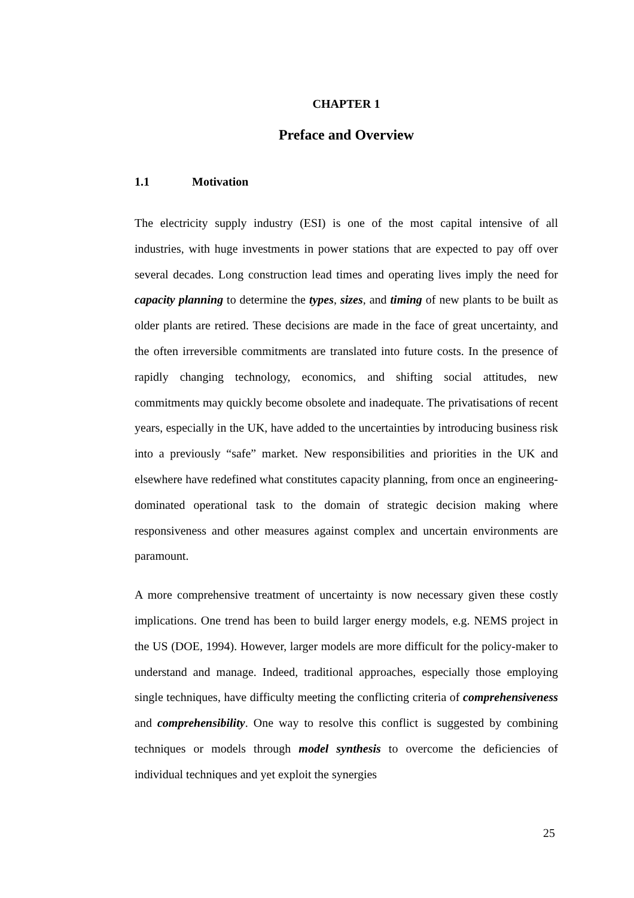CHAPTER 1
Preface and Overview
1.1 Motivation
The electricity supply industry (ESI) is one of the most capital intensive of all industries, with huge investments in power stations that are expected to pay off over several decades. Long construction lead times and operating lives imply the need for capacity planning to determine the types, sizes, and timing of new plants to be built as older plants are retired. These decisions are made in the face of great uncertainty, and the often irreversible commitments are translated into future costs. In the presence of rapidly changing technology, economics, and shifting social attitudes, new commitments may quickly become obsolete and inadequate. The privatisations of recent years, especially in the UK, have added to the uncertainties by introducing business risk into a previously “safe” market. New responsibilities and priorities in the UK and elsewhere have redefined what constitutes capacity planning, from once an engineering-dominated operational task to the domain of strategic decision making where responsiveness and other measures against complex and uncertain environments are paramount.
A more comprehensive treatment of uncertainty is now necessary given these costly implications. One trend has been to build larger energy models, e.g. NEMS project in the US (DOE, 1994). However, larger models are more difficult for the policy-maker to understand and manage. Indeed, traditional approaches, especially those employing single techniques, have difficulty meeting the conflicting criteria of comprehensiveness and comprehensibility. One way to resolve this conflict is suggested by combining techniques or models through model synthesis to overcome the deficiencies of individual techniques and yet exploit the synergies
25